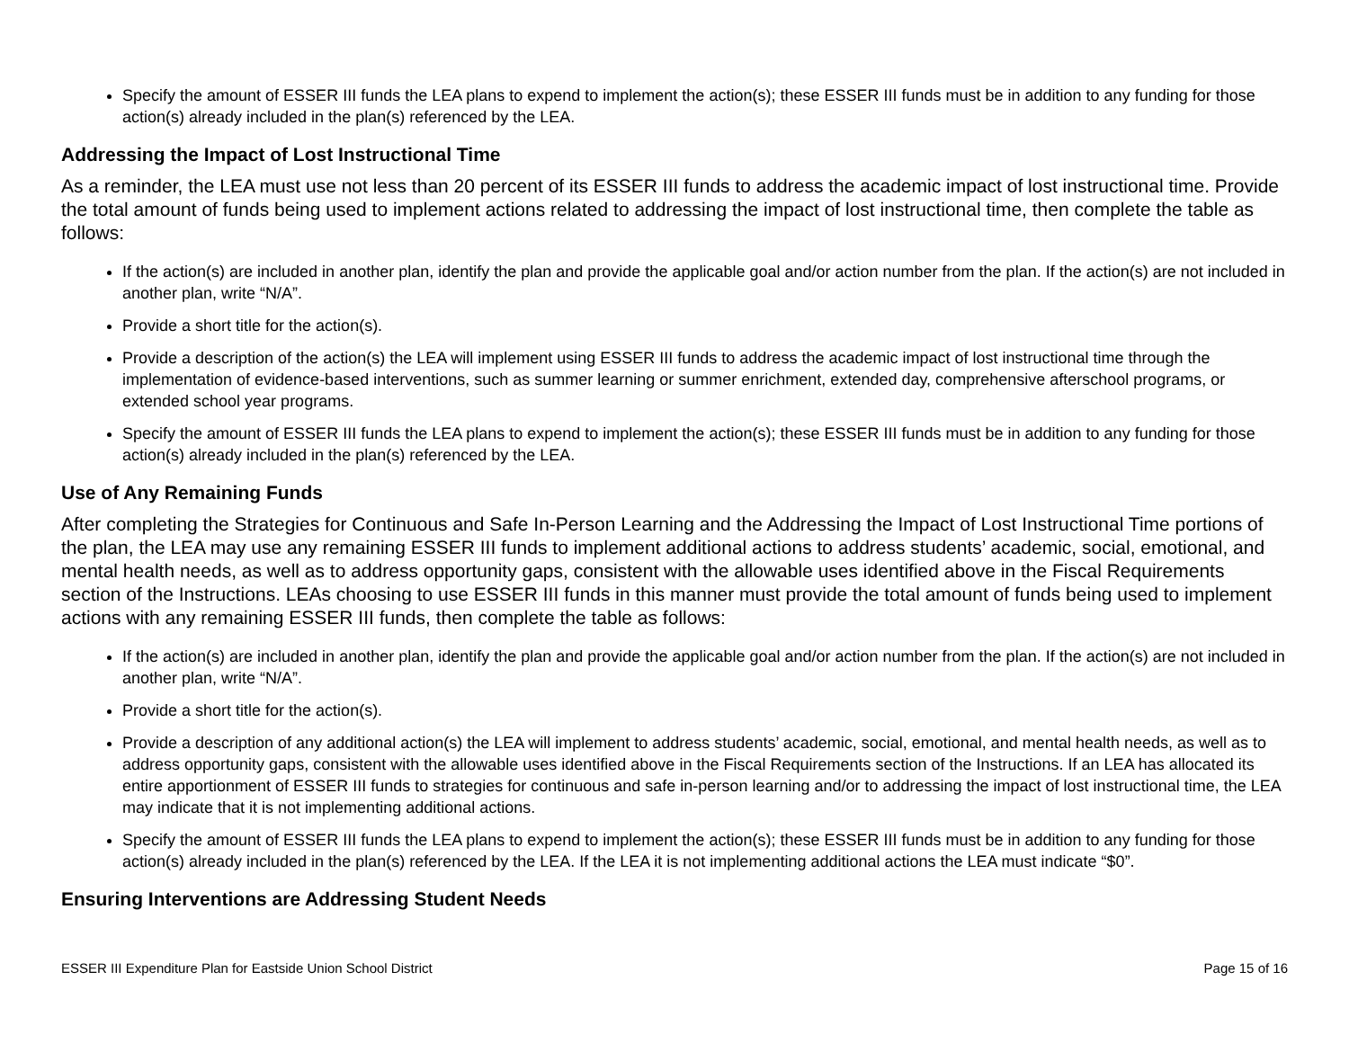Specify the amount of ESSER III funds the LEA plans to expend to implement the action(s); these ESSER III funds must be in addition to any funding for those action(s) already included in the plan(s) referenced by the LEA.
Addressing the Impact of Lost Instructional Time
As a reminder, the LEA must use not less than 20 percent of its ESSER III funds to address the academic impact of lost instructional time. Provide the total amount of funds being used to implement actions related to addressing the impact of lost instructional time, then complete the table as follows:
If the action(s) are included in another plan, identify the plan and provide the applicable goal and/or action number from the plan. If the action(s) are not included in another plan, write “N/A”.
Provide a short title for the action(s).
Provide a description of the action(s) the LEA will implement using ESSER III funds to address the academic impact of lost instructional time through the implementation of evidence-based interventions, such as summer learning or summer enrichment, extended day, comprehensive afterschool programs, or extended school year programs.
Specify the amount of ESSER III funds the LEA plans to expend to implement the action(s); these ESSER III funds must be in addition to any funding for those action(s) already included in the plan(s) referenced by the LEA.
Use of Any Remaining Funds
After completing the Strategies for Continuous and Safe In-Person Learning and the Addressing the Impact of Lost Instructional Time portions of the plan, the LEA may use any remaining ESSER III funds to implement additional actions to address students’ academic, social, emotional, and mental health needs, as well as to address opportunity gaps, consistent with the allowable uses identified above in the Fiscal Requirements section of the Instructions. LEAs choosing to use ESSER III funds in this manner must provide the total amount of funds being used to implement actions with any remaining ESSER III funds, then complete the table as follows:
If the action(s) are included in another plan, identify the plan and provide the applicable goal and/or action number from the plan. If the action(s) are not included in another plan, write “N/A”.
Provide a short title for the action(s).
Provide a description of any additional action(s) the LEA will implement to address students’ academic, social, emotional, and mental health needs, as well as to address opportunity gaps, consistent with the allowable uses identified above in the Fiscal Requirements section of the Instructions. If an LEA has allocated its entire apportionment of ESSER III funds to strategies for continuous and safe in-person learning and/or to addressing the impact of lost instructional time, the LEA may indicate that it is not implementing additional actions.
Specify the amount of ESSER III funds the LEA plans to expend to implement the action(s); these ESSER III funds must be in addition to any funding for those action(s) already included in the plan(s) referenced by the LEA. If the LEA it is not implementing additional actions the LEA must indicate “$0”.
Ensuring Interventions are Addressing Student Needs
ESSER III Expenditure Plan for Eastside Union School District Page 15 of 16